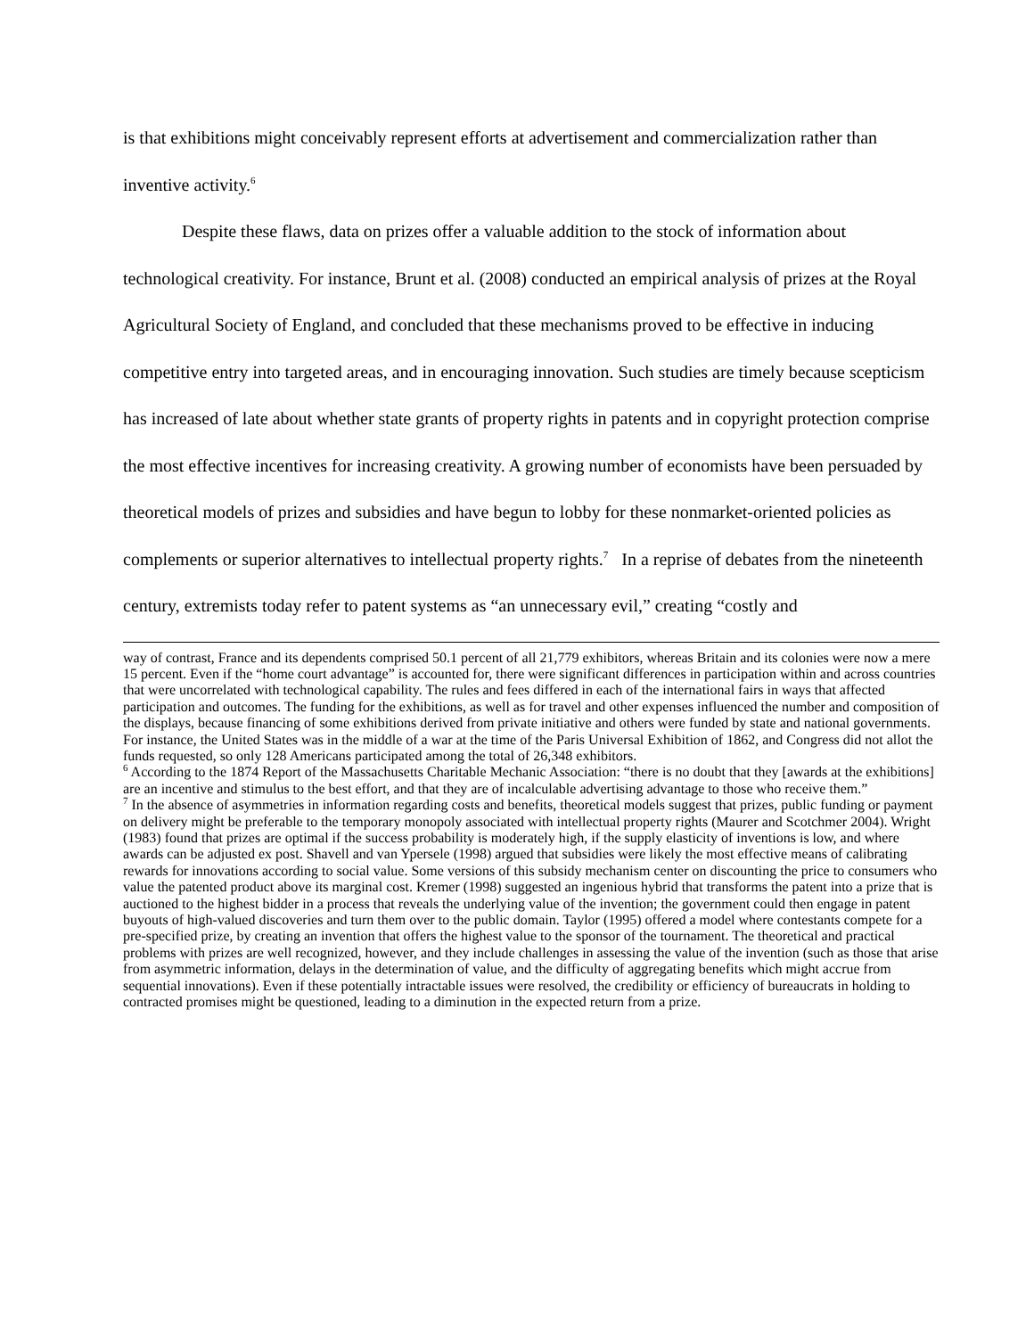is that exhibitions might conceivably represent efforts at advertisement and commercialization rather than inventive activity.<sup>6</sup>
Despite these flaws, data on prizes offer a valuable addition to the stock of information about technological creativity. For instance, Brunt et al. (2008) conducted an empirical analysis of prizes at the Royal Agricultural Society of England, and concluded that these mechanisms proved to be effective in inducing competitive entry into targeted areas, and in encouraging innovation. Such studies are timely because scepticism has increased of late about whether state grants of property rights in patents and in copyright protection comprise the most effective incentives for increasing creativity. A growing number of economists have been persuaded by theoretical models of prizes and subsidies and have begun to lobby for these nonmarket-oriented policies as complements or superior alternatives to intellectual property rights.<sup>7</sup> In a reprise of debates from the nineteenth century, extremists today refer to patent systems as “an unnecessary evil,” creating “costly and
way of contrast, France and its dependents comprised 50.1 percent of all 21,779 exhibitors, whereas Britain and its colonies were now a mere 15 percent. Even if the “home court advantage” is accounted for, there were significant differences in participation within and across countries that were uncorrelated with technological capability. The rules and fees differed in each of the international fairs in ways that affected participation and outcomes. The funding for the exhibitions, as well as for travel and other expenses influenced the number and composition of the displays, because financing of some exhibitions derived from private initiative and others were funded by state and national governments. For instance, the United States was in the middle of a war at the time of the Paris Universal Exhibition of 1862, and Congress did not allot the funds requested, so only 128 Americans participated among the total of 26,348 exhibitors.
<sup>6</sup> According to the 1874 Report of the Massachusetts Charitable Mechanic Association: “there is no doubt that they [awards at the exhibitions] are an incentive and stimulus to the best effort, and that they are of incalculable advertising advantage to those who receive them.”
<sup>7</sup> In the absence of asymmetries in information regarding costs and benefits, theoretical models suggest that prizes, public funding or payment on delivery might be preferable to the temporary monopoly associated with intellectual property rights (Maurer and Scotchmer 2004). Wright (1983) found that prizes are optimal if the success probability is moderately high, if the supply elasticity of inventions is low, and where awards can be adjusted ex post. Shavell and van Ypersele (1998) argued that subsidies were likely the most effective means of calibrating rewards for innovations according to social value. Some versions of this subsidy mechanism center on discounting the price to consumers who value the patented product above its marginal cost. Kremer (1998) suggested an ingenious hybrid that transforms the patent into a prize that is auctioned to the highest bidder in a process that reveals the underlying value of the invention; the government could then engage in patent buyouts of high-valued discoveries and turn them over to the public domain. Taylor (1995) offered a model where contestants compete for a pre-specified prize, by creating an invention that offers the highest value to the sponsor of the tournament. The theoretical and practical problems with prizes are well recognized, however, and they include challenges in assessing the value of the invention (such as those that arise from asymmetric information, delays in the determination of value, and the difficulty of aggregating benefits which might accrue from sequential innovations). Even if these potentially intractable issues were resolved, the credibility or efficiency of bureaucrats in holding to contracted promises might be questioned, leading to a diminution in the expected return from a prize.